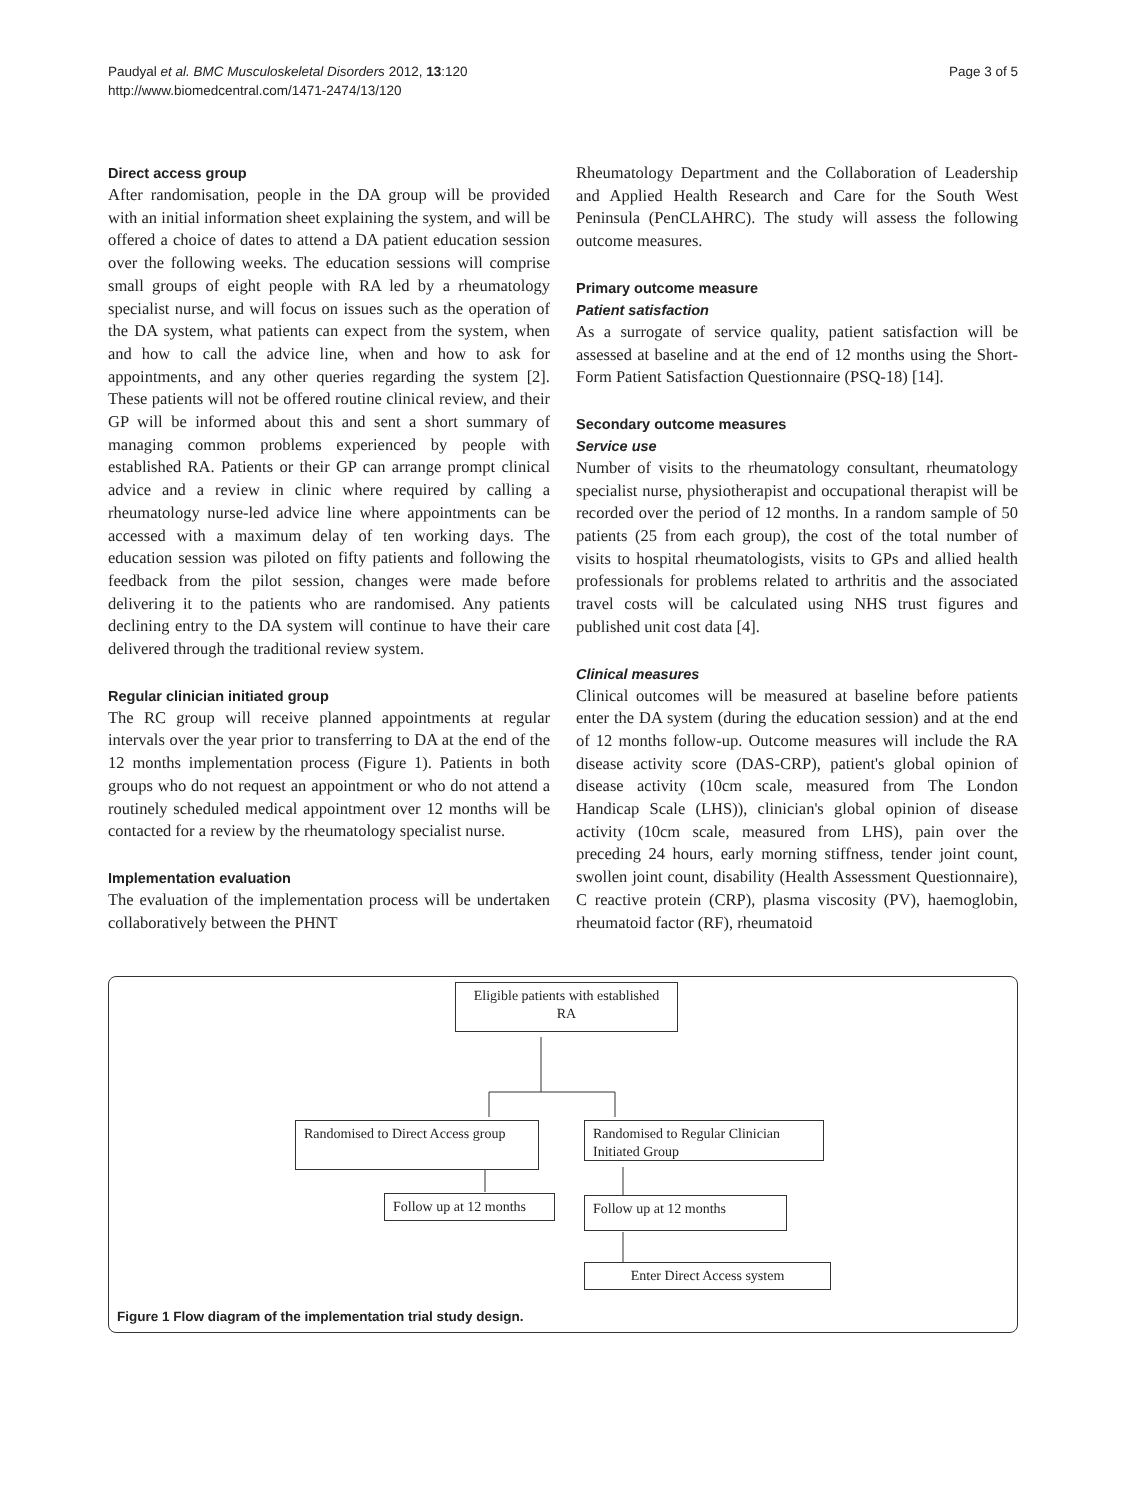Paudyal et al. BMC Musculoskeletal Disorders 2012, 13:120
http://www.biomedcentral.com/1471-2474/13/120
Page 3 of 5
Direct access group
After randomisation, people in the DA group will be provided with an initial information sheet explaining the system, and will be offered a choice of dates to attend a DA patient education session over the following weeks. The education sessions will comprise small groups of eight people with RA led by a rheumatology specialist nurse, and will focus on issues such as the operation of the DA system, what patients can expect from the system, when and how to call the advice line, when and how to ask for appointments, and any other queries regarding the system [2]. These patients will not be offered routine clinical review, and their GP will be informed about this and sent a short summary of managing common problems experienced by people with established RA. Patients or their GP can arrange prompt clinical advice and a review in clinic where required by calling a rheumatology nurse-led advice line where appointments can be accessed with a maximum delay of ten working days. The education session was piloted on fifty patients and following the feedback from the pilot session, changes were made before delivering it to the patients who are randomised. Any patients declining entry to the DA system will continue to have their care delivered through the traditional review system.
Regular clinician initiated group
The RC group will receive planned appointments at regular intervals over the year prior to transferring to DA at the end of the 12 months implementation process (Figure 1). Patients in both groups who do not request an appointment or who do not attend a routinely scheduled medical appointment over 12 months will be contacted for a review by the rheumatology specialist nurse.
Implementation evaluation
The evaluation of the implementation process will be undertaken collaboratively between the PHNT
Rheumatology Department and the Collaboration of Leadership and Applied Health Research and Care for the South West Peninsula (PenCLAHRC). The study will assess the following outcome measures.
Primary outcome measure
Patient satisfaction
As a surrogate of service quality, patient satisfaction will be assessed at baseline and at the end of 12 months using the Short-Form Patient Satisfaction Questionnaire (PSQ-18) [14].
Secondary outcome measures
Service use
Number of visits to the rheumatology consultant, rheumatology specialist nurse, physiotherapist and occupational therapist will be recorded over the period of 12 months. In a random sample of 50 patients (25 from each group), the cost of the total number of visits to hospital rheumatologists, visits to GPs and allied health professionals for problems related to arthritis and the associated travel costs will be calculated using NHS trust figures and published unit cost data [4].
Clinical measures
Clinical outcomes will be measured at baseline before patients enter the DA system (during the education session) and at the end of 12 months follow-up. Outcome measures will include the RA disease activity score (DAS-CRP), patient's global opinion of disease activity (10cm scale, measured from The London Handicap Scale (LHS)), clinician's global opinion of disease activity (10cm scale, measured from LHS), pain over the preceding 24 hours, early morning stiffness, tender joint count, swollen joint count, disability (Health Assessment Questionnaire), C reactive protein (CRP), plasma viscosity (PV), haemoglobin, rheumatoid factor (RF), rheumatoid
Eligible patients with established RA
Randomised to Direct Access group
Randomised to Regular Clinician Initiated Group
Follow up at 12 months
Follow up at 12 months
Enter Direct Access system
Figure 1 Flow diagram of the implementation trial study design.